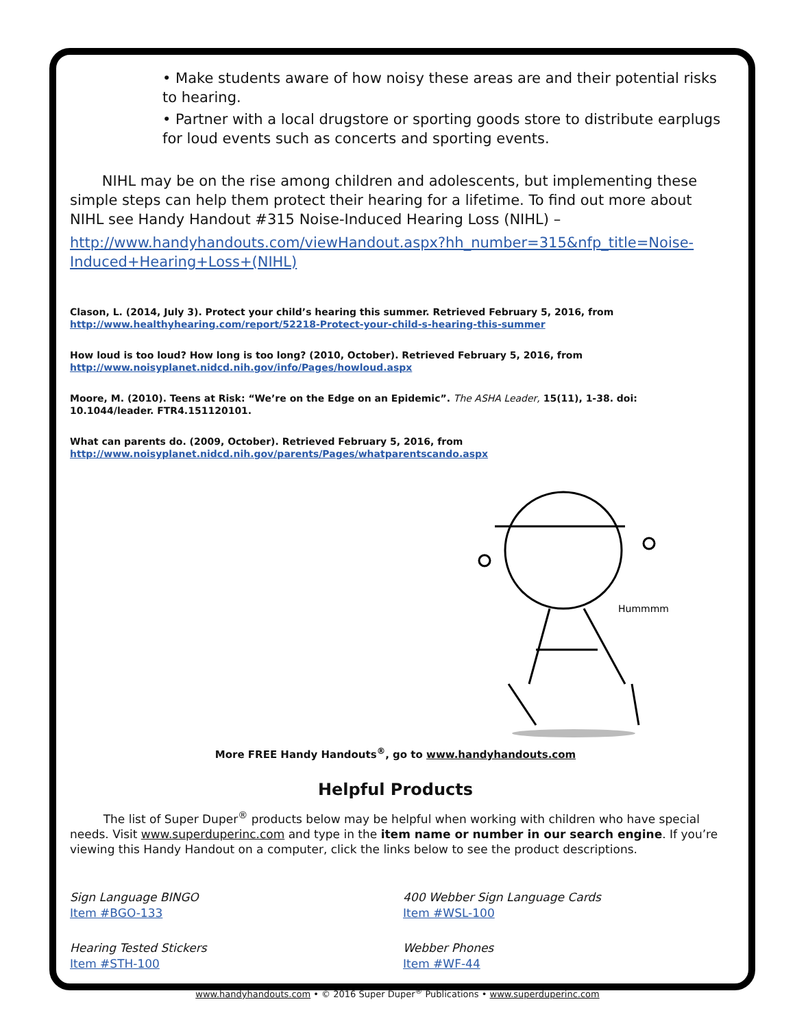• Make students aware of how noisy these areas are and their potential risks to hearing.
• Partner with a local drugstore or sporting goods store to distribute earplugs for loud events such as concerts and sporting events.
NIHL may be on the rise among children and adolescents, but implementing these simple steps can help them protect their hearing for a lifetime. To find out more about NIHL see Handy Handout #315 Noise-Induced Hearing Loss (NIHL) –
http://www.handyhandouts.com/viewHandout.aspx?hh_number=315&nfp_title=Noise-Induced+Hearing+Loss+(NIHL)
Clason, L. (2014, July 3). Protect your child’s hearing this summer. Retrieved February 5, 2016, from
http://www.healthyhearing.com/report/52218-Protect-your-child-s-hearing-this-summer
How loud is too loud? How long is too long? (2010, October). Retrieved February 5, 2016, from
http://www.noisyplanet.nidcd.nih.gov/info/Pages/howloud.aspx
Moore, M. (2010). Teens at Risk: “We’re on the Edge on an Epidemic”. The ASHA Leader, 15(11), 1-38. doi: 10.1044/leader. FTR4.151120101.
What can parents do. (2009, October). Retrieved February 5, 2016, from
http://www.noisyplanet.nidcd.nih.gov/parents/Pages/whatparentscando.aspx
Hummmm
More FREE Handy Handouts<sup>®</sup>, go to www.handyhandouts.com
Helpful Products
The list of Super Duper<sup>®</sup> products below may be helpful when working with children who have special needs. Visit www.superduperinc.com and type in the item name or number in our search engine. If you’re viewing this Handy Handout on a computer, click the links below to see the product descriptions.
Sign Language BINGO
Item #BGO-133
400 Webber Sign Language Cards
Item #WSL-100
Hearing Tested Stickers
Item #STH-100
Webber Phones
Item #WF-44
www.handyhandouts.com • © 2016 Super Duper<sup>®</sup> Publications • www.superduperinc.com